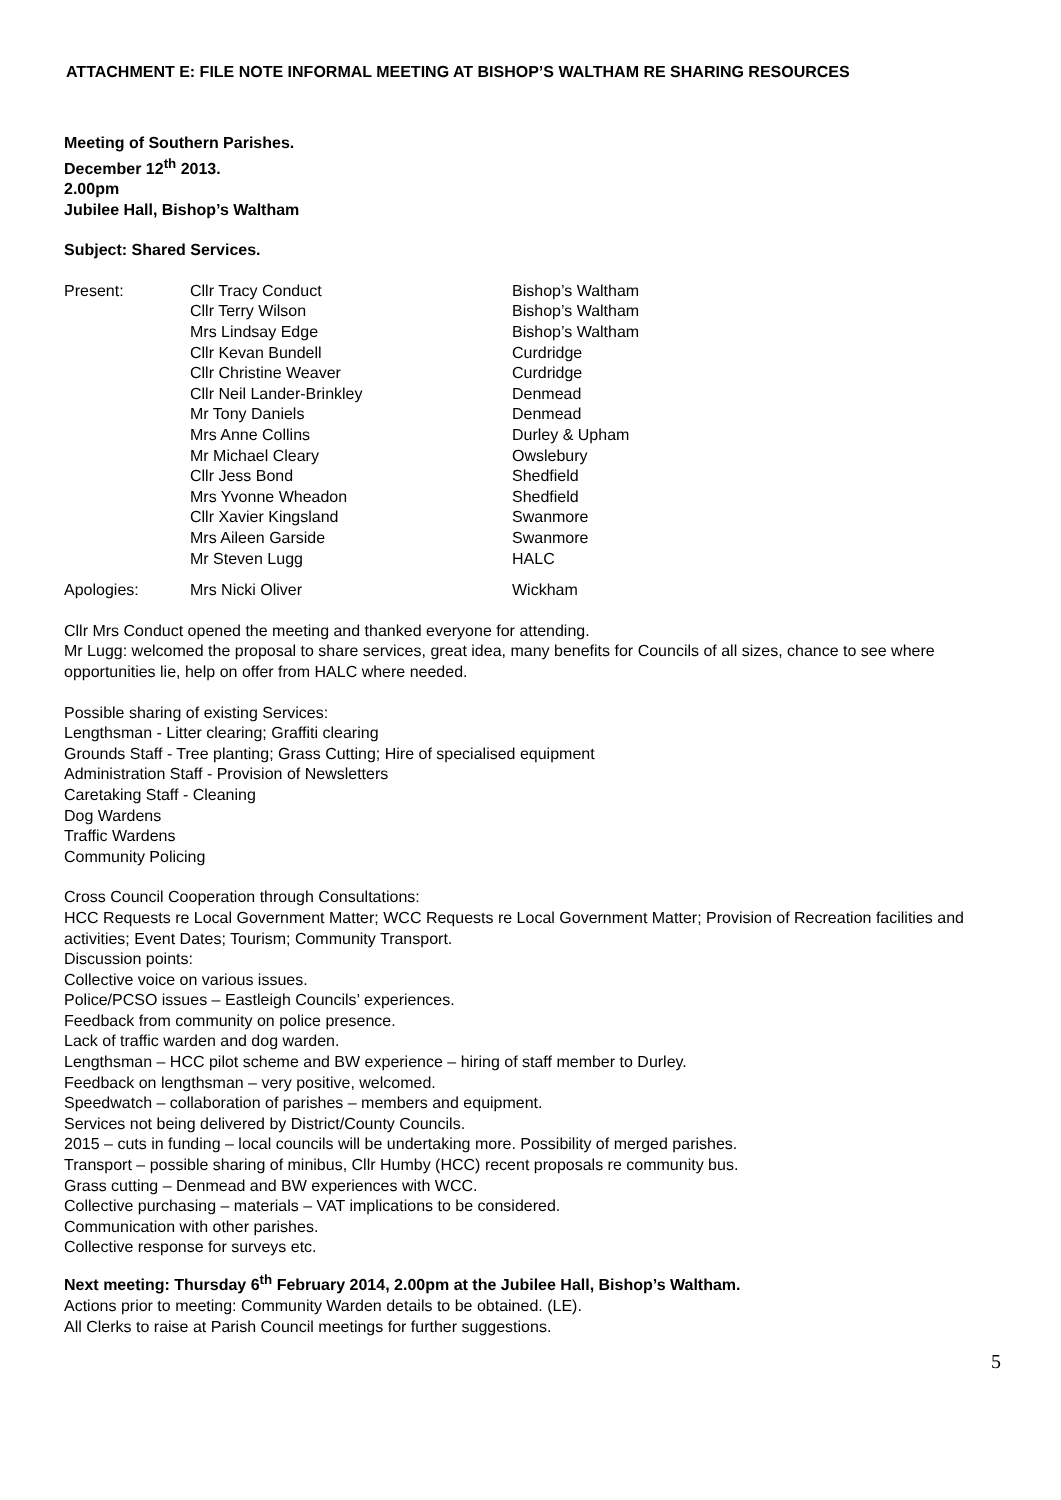ATTACHMENT E: FILE NOTE INFORMAL MEETING AT BISHOP’S WALTHAM RE SHARING RESOURCES
Meeting of Southern Parishes.
December 12<sup>th</sup> 2013.
2.00pm
Jubilee Hall, Bishop’s Waltham
Subject: Shared Services.
| Present: | Cllr Tracy Conduct | Bishop’s Waltham |
| | Cllr Terry Wilson | Bishop’s Waltham |
| | Mrs Lindsay Edge | Bishop’s Waltham |
| | Cllr Kevan Bundell | Curdridge |
| | Cllr Christine Weaver | Curdridge |
| | Cllr Neil Lander-Brinkley | Denmead |
| | Mr Tony Daniels | Denmead |
| | Mrs Anne Collins | Durley & Upham |
| | Mr Michael Cleary | Owslebury |
| | Cllr Jess Bond | Shedfield |
| | Mrs Yvonne Wheadon | Shedfield |
| | Cllr Xavier Kingsland | Swanmore |
| | Mrs Aileen Garside | Swanmore |
| | Mr Steven Lugg | HALC |
| Apologies: | Mrs Nicki Oliver | Wickham |
Cllr Mrs Conduct opened the meeting and thanked everyone for attending.
Mr Lugg: welcomed the proposal to share services, great idea, many benefits for Councils of all sizes, chance to see where opportunities lie, help on offer from HALC where needed.
Possible sharing of existing Services:
Lengthsman - Litter clearing; Graffiti clearing
Grounds Staff - Tree planting; Grass Cutting; Hire of specialised equipment
Administration Staff - Provision of Newsletters
Caretaking Staff - Cleaning
Dog Wardens
Traffic Wardens
Community Policing
Cross Council Cooperation through Consultations:
HCC Requests re Local Government Matter; WCC Requests re Local Government Matter; Provision of Recreation facilities and activities; Event Dates; Tourism; Community Transport.
Discussion points:
Collective voice on various issues.
Police/PCSO issues – Eastleigh Councils’ experiences.
Feedback from community on police presence.
Lack of traffic warden and dog warden.
Lengthsman – HCC pilot scheme and BW experience – hiring of staff member to Durley.
Feedback on lengthsman – very positive, welcomed.
Speedwatch – collaboration of parishes – members and equipment.
Services not being delivered by District/County Councils.
2015 – cuts in funding – local councils will be undertaking more. Possibility of merged parishes.
Transport – possible sharing of minibus, Cllr Humby (HCC) recent proposals re community bus.
Grass cutting – Denmead and BW experiences with WCC.
Collective purchasing – materials – VAT implications to be considered.
Communication with other parishes.
Collective response for surveys etc.
Next meeting: Thursday 6<sup>th</sup> February 2014, 2.00pm at the Jubilee Hall, Bishop’s Waltham.
Actions prior to meeting: Community Warden details to be obtained. (LE).
All Clerks to raise at Parish Council meetings for further suggestions.
5